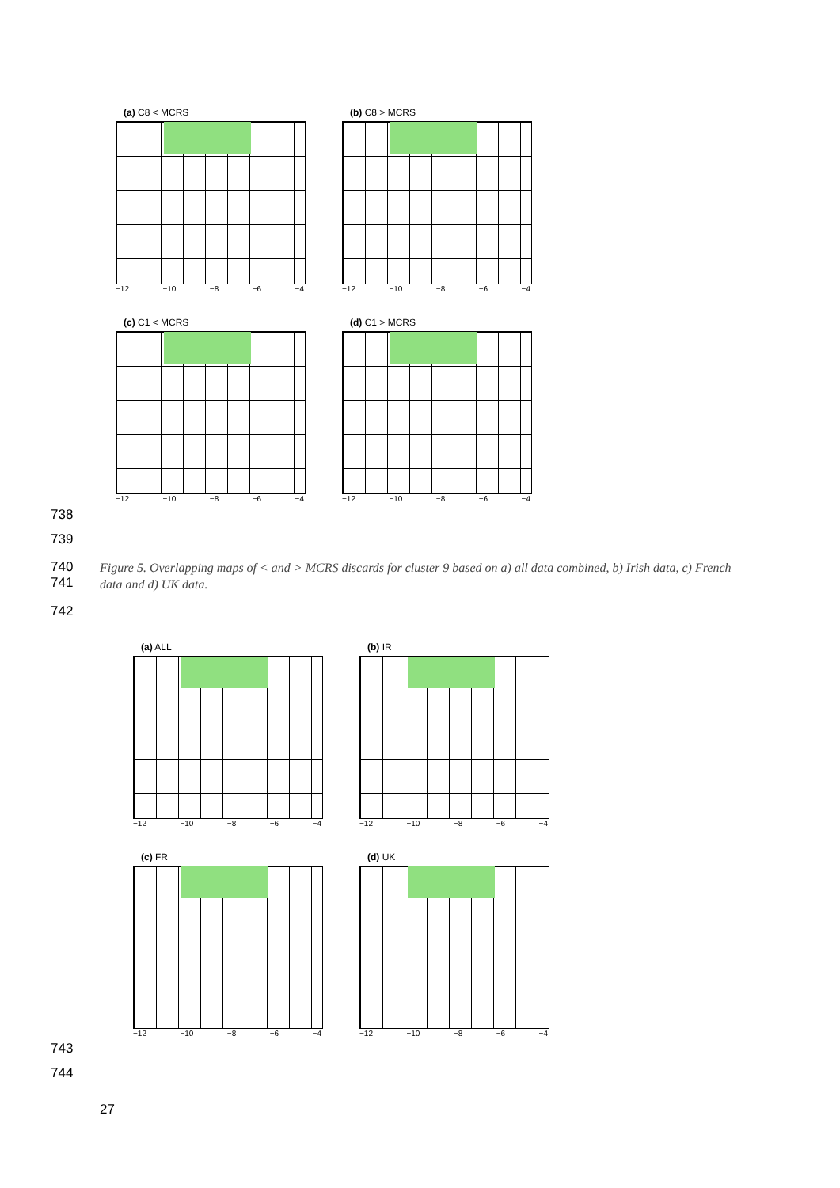(a) C8 < MCRS
−12 −10 −8 −6 −4
(b) C8 > MCRS
−12 −10 −8 −6 −4
(c) C1 < MCRS
−12 −10 −8 −6 −4
(d) C1 > MCRS
−12 −10 −8 −6 −4
738
739
740
741
Figure 5. Overlapping maps of < and > MCRS discards for cluster 9 based on a) all data combined, b) Irish data, c) French data and d) UK data.
742
(a) ALL
−12 −10 −8 −6 −4
(b) IR
−12 −10 −8 −6 −4
(c) FR
−12 −10 −8 −6 −4
(d) UK
−12 −10 −8 −6 −4
743
744
27